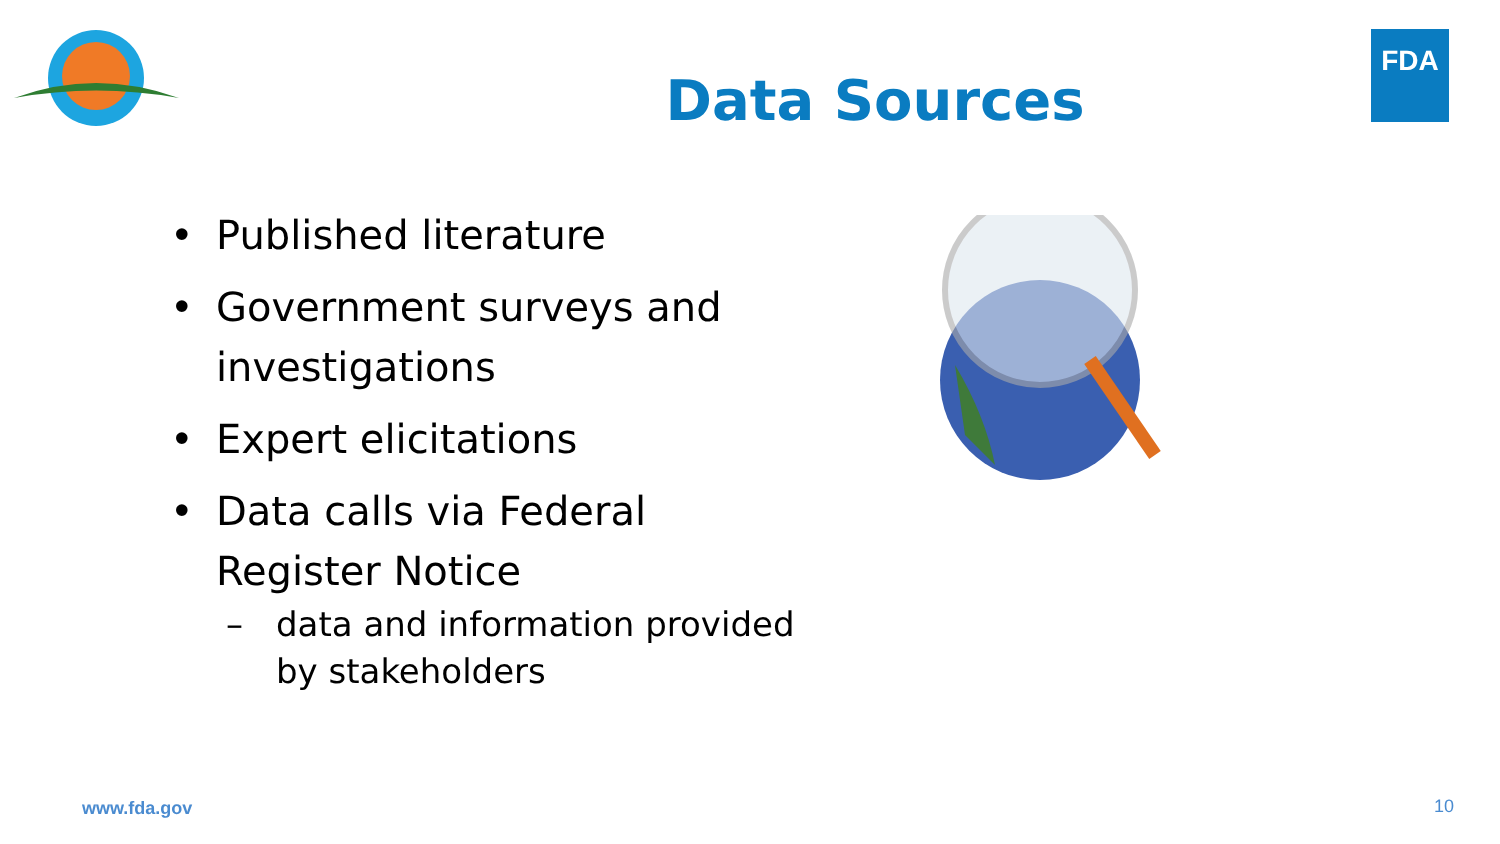FDA
Data Sources
• Published literature
• Government surveys and investigations
• Expert elicitations
• Data calls via Federal Register Notice
– data and information provided by stakeholders
www.fda.gov 10